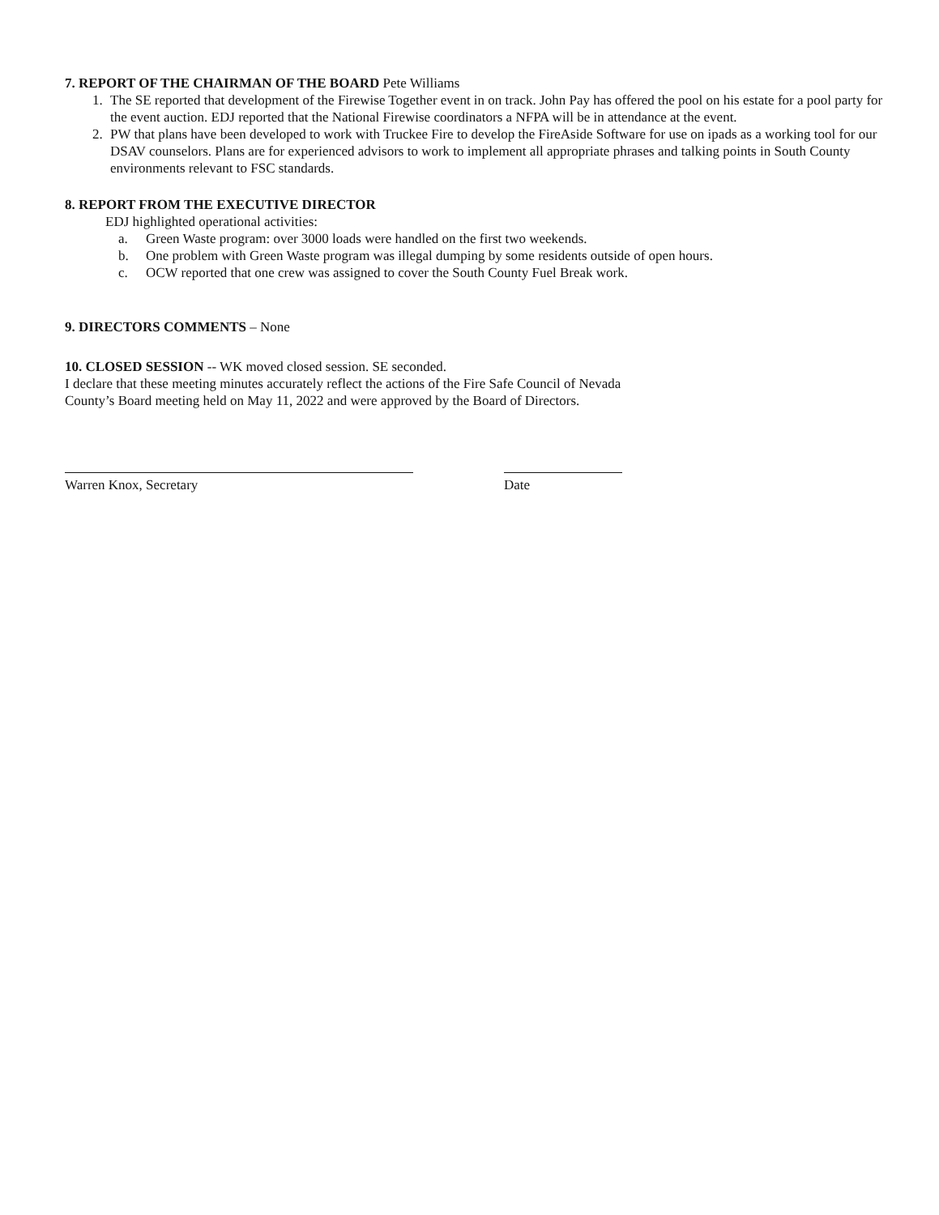7. REPORT OF THE CHAIRMAN OF THE BOARD Pete Williams
1. The SE reported that development of the Firewise Together event in on track. John Pay has offered the pool on his estate for a pool party for the event auction. EDJ reported that the National Firewise coordinators a NFPA will be in attendance at the event.
2. PW that plans have been developed to work with Truckee Fire to develop the FireAside Software for use on ipads as a working tool for our DSAV counselors. Plans are for experienced advisors to work to implement all appropriate phrases and talking points in South County environments relevant to FSC standards.
8. REPORT FROM THE EXECUTIVE DIRECTOR
EDJ highlighted operational activities:
a. Green Waste program: over 3000 loads were handled on the first two weekends.
b. One problem with Green Waste program was illegal dumping by some residents outside of open hours.
c. OCW reported that one crew was assigned to cover the South County Fuel Break work.
9. DIRECTORS COMMENTS – None
10. CLOSED SESSION -- WK moved closed session. SE seconded.
I declare that these meeting minutes accurately reflect the actions of the Fire Safe Council of Nevada
County’s Board meeting held on May 11, 2022 and were approved by the Board of Directors.
Warren Knox, Secretary Date